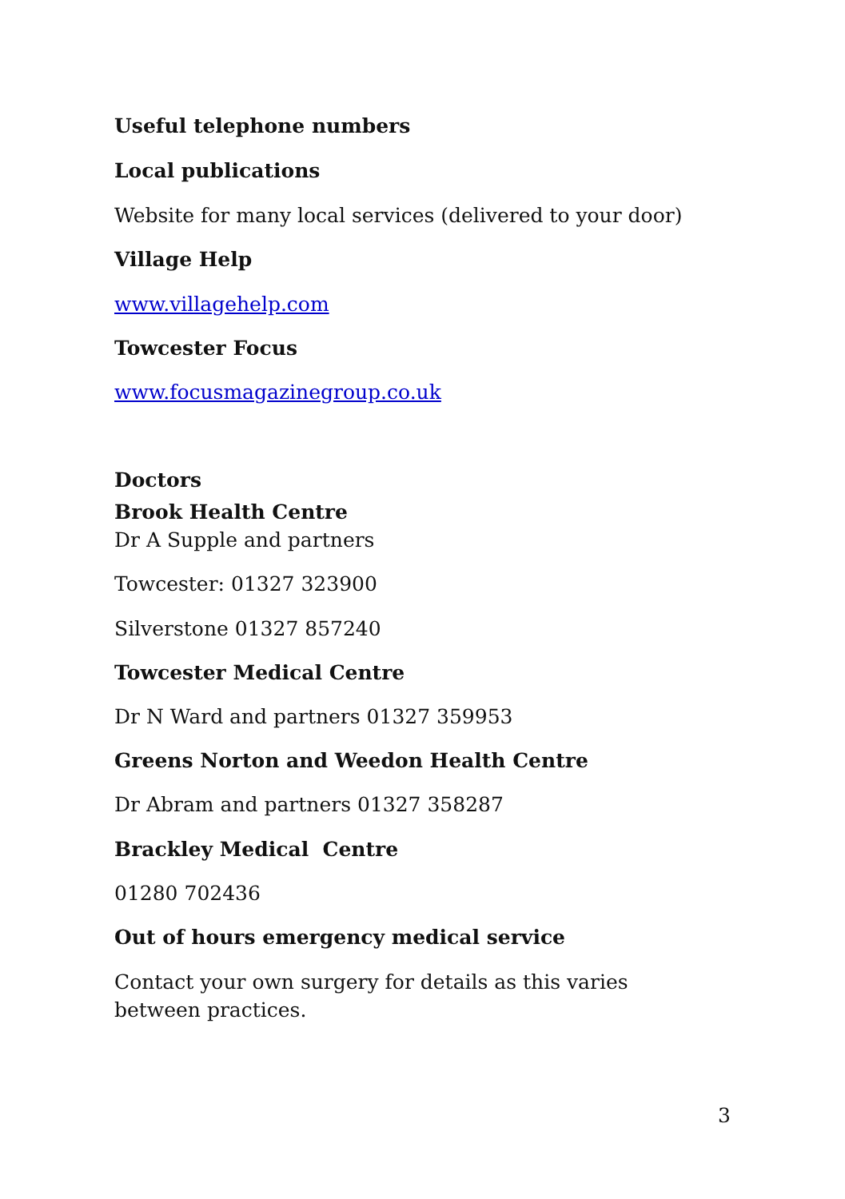Useful telephone numbers
Local publications
Website for many local services (delivered to your door)
Village Help
www.villagehelp.com
Towcester Focus
www.focusmagazinegroup.co.uk
Doctors
Brook Health Centre
Dr A Supple and partners
Towcester: 01327 323900
Silverstone 01327 857240
Towcester Medical Centre
Dr N Ward and partners 01327 359953
Greens Norton and Weedon Health Centre
Dr Abram and partners 01327 358287
Brackley Medical Centre
01280 702436
Out of hours emergency medical service
Contact your own surgery for details as this varies between practices.
3